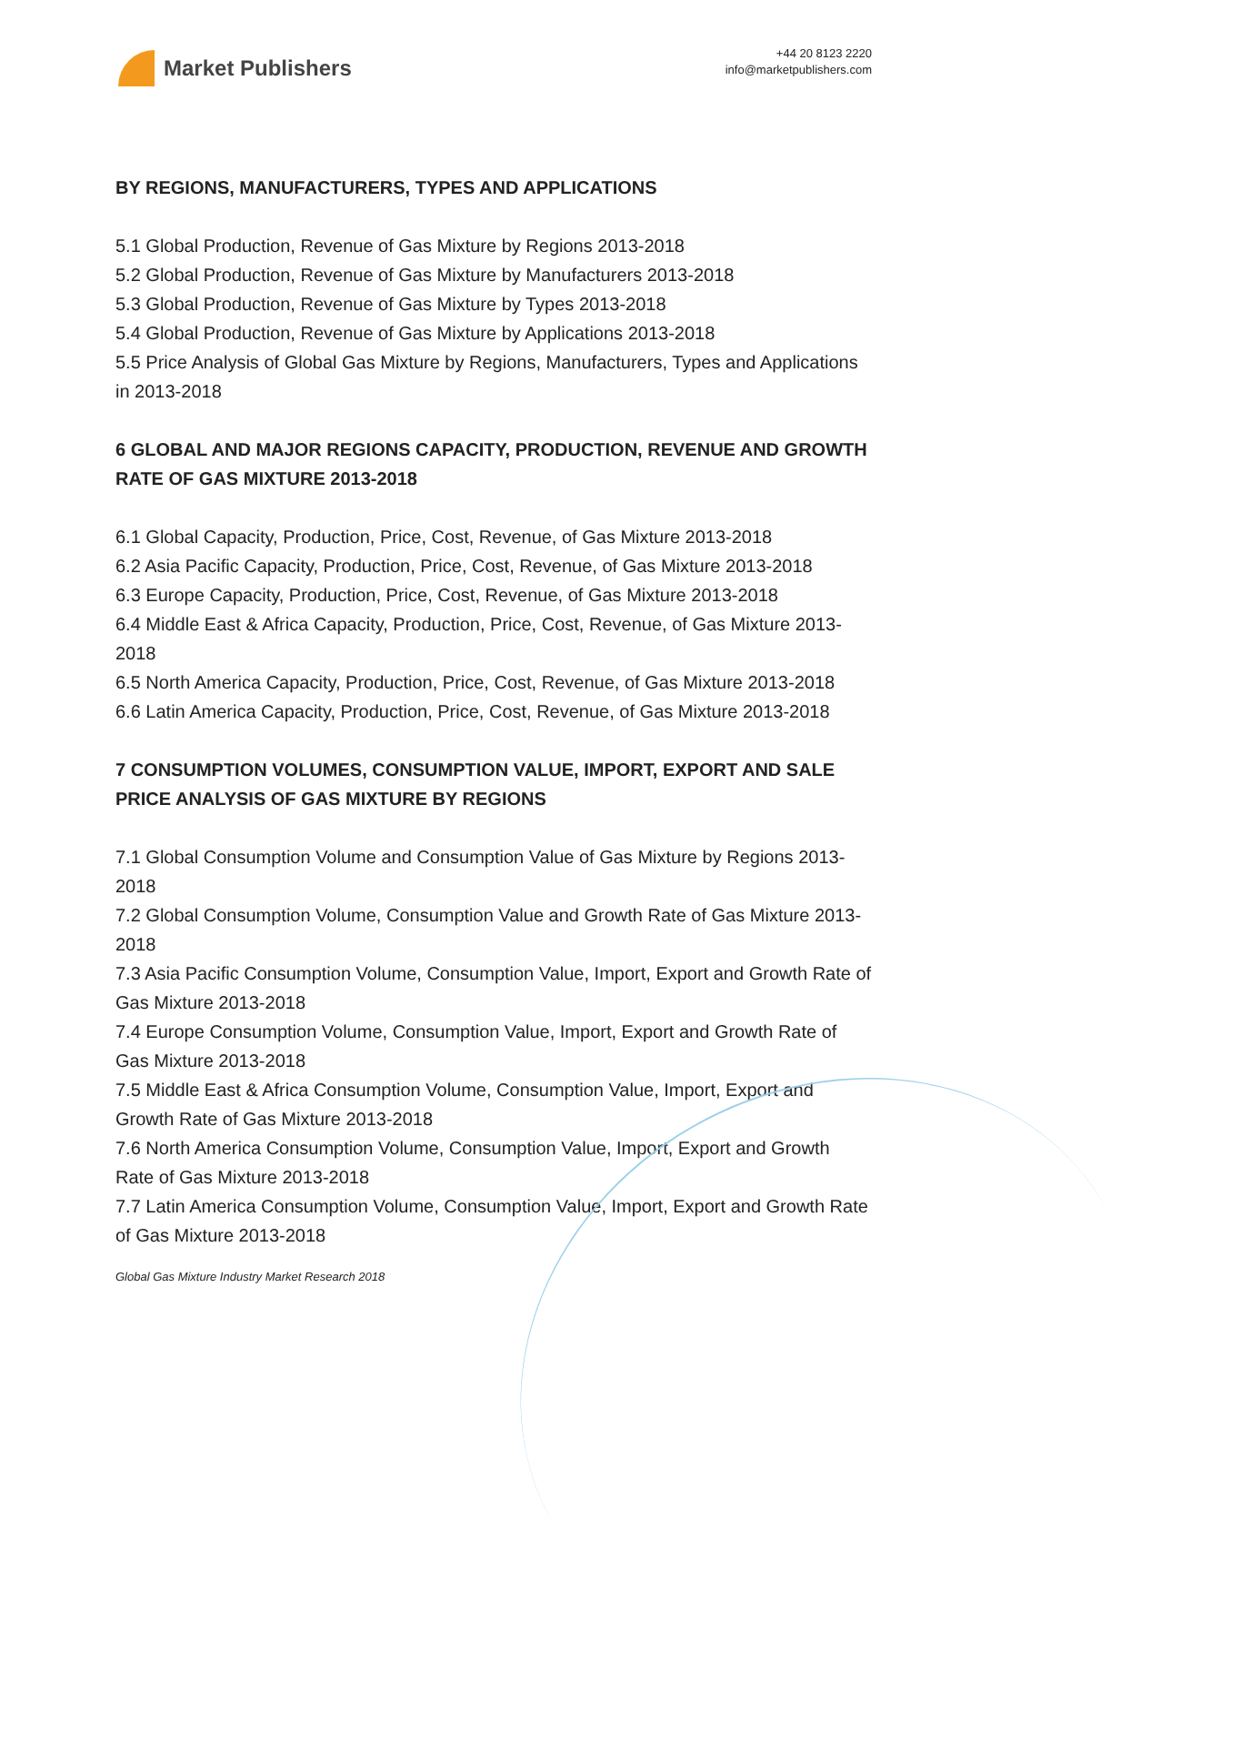Market Publishers
+44 20 8123 2220
info@marketpublishers.com
BY REGIONS, MANUFACTURERS, TYPES AND APPLICATIONS
5.1 Global Production, Revenue of Gas Mixture by Regions 2013-2018
5.2 Global Production, Revenue of Gas Mixture by Manufacturers 2013-2018
5.3 Global Production, Revenue of Gas Mixture by Types 2013-2018
5.4 Global Production, Revenue of Gas Mixture by Applications 2013-2018
5.5 Price Analysis of Global Gas Mixture by Regions, Manufacturers, Types and Applications in 2013-2018
6 GLOBAL AND MAJOR REGIONS CAPACITY, PRODUCTION, REVENUE AND GROWTH RATE OF GAS MIXTURE 2013-2018
6.1 Global Capacity, Production, Price, Cost, Revenue, of Gas Mixture 2013-2018
6.2 Asia Pacific Capacity, Production, Price, Cost, Revenue, of Gas Mixture 2013-2018
6.3 Europe Capacity, Production, Price, Cost, Revenue, of Gas Mixture 2013-2018
6.4 Middle East & Africa Capacity, Production, Price, Cost, Revenue, of Gas Mixture 2013-2018
6.5 North America Capacity, Production, Price, Cost, Revenue, of Gas Mixture 2013-2018
6.6 Latin America Capacity, Production, Price, Cost, Revenue, of Gas Mixture 2013-2018
7 CONSUMPTION VOLUMES, CONSUMPTION VALUE, IMPORT, EXPORT AND SALE PRICE ANALYSIS OF GAS MIXTURE BY REGIONS
7.1 Global Consumption Volume and Consumption Value of Gas Mixture by Regions 2013-2018
7.2 Global Consumption Volume, Consumption Value and Growth Rate of Gas Mixture 2013-2018
7.3 Asia Pacific Consumption Volume, Consumption Value, Import, Export and Growth Rate of Gas Mixture 2013-2018
7.4 Europe Consumption Volume, Consumption Value, Import, Export and Growth Rate of Gas Mixture 2013-2018
7.5 Middle East & Africa Consumption Volume, Consumption Value, Import, Export and Growth Rate of Gas Mixture 2013-2018
7.6 North America Consumption Volume, Consumption Value, Import, Export and Growth Rate of Gas Mixture 2013-2018
7.7 Latin America Consumption Volume, Consumption Value, Import, Export and Growth Rate of Gas Mixture 2013-2018
Global Gas Mixture Industry Market Research 2018